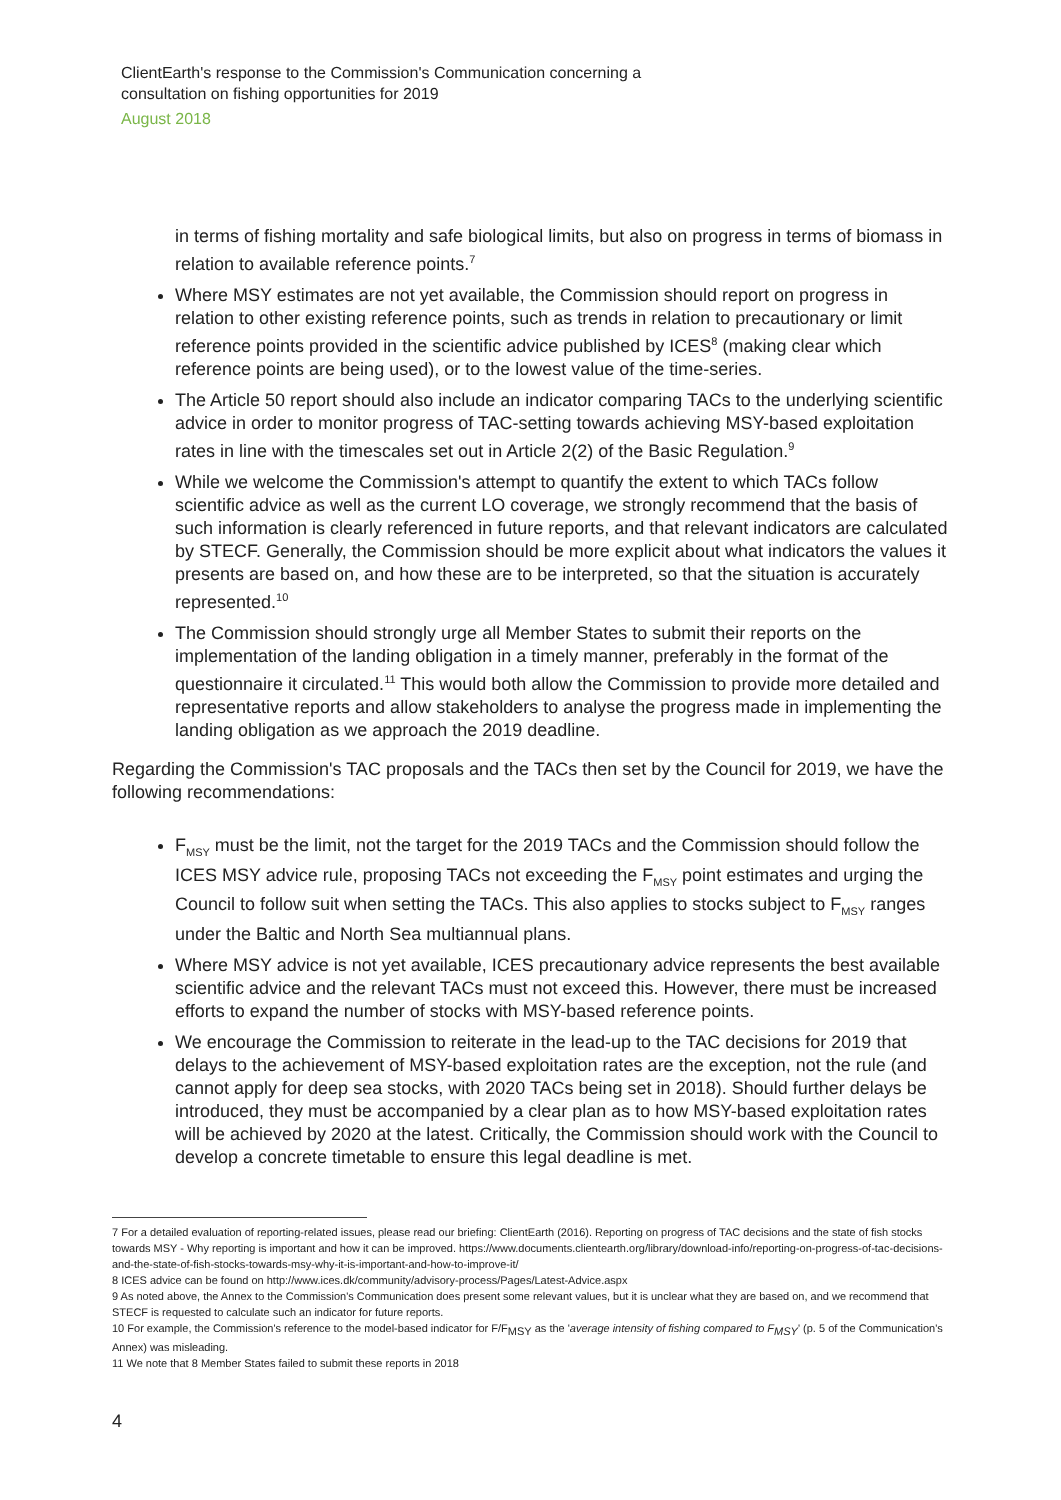ClientEarth's response to the Commission's Communication concerning a
consultation on fishing opportunities for 2019
August 2018
in terms of fishing mortality and safe biological limits, but also on progress in terms of biomass in relation to available reference points.<sup>7</sup>
Where MSY estimates are not yet available, the Commission should report on progress in relation to other existing reference points, such as trends in relation to precautionary or limit reference points provided in the scientific advice published by ICES<sup>8</sup> (making clear which reference points are being used), or to the lowest value of the time-series.
The Article 50 report should also include an indicator comparing TACs to the underlying scientific advice in order to monitor progress of TAC-setting towards achieving MSY-based exploitation rates in line with the timescales set out in Article 2(2) of the Basic Regulation.<sup>9</sup>
While we welcome the Commission's attempt to quantify the extent to which TACs follow scientific advice as well as the current LO coverage, we strongly recommend that the basis of such information is clearly referenced in future reports, and that relevant indicators are calculated by STECF. Generally, the Commission should be more explicit about what indicators the values it presents are based on, and how these are to be interpreted, so that the situation is accurately represented.<sup>10</sup>
The Commission should strongly urge all Member States to submit their reports on the implementation of the landing obligation in a timely manner, preferably in the format of the questionnaire it circulated.<sup>11</sup> This would both allow the Commission to provide more detailed and representative reports and allow stakeholders to analyse the progress made in implementing the landing obligation as we approach the 2019 deadline.
Regarding the Commission's TAC proposals and the TACs then set by the Council for 2019, we have the following recommendations:
F<sub>MSY</sub> must be the limit, not the target for the 2019 TACs and the Commission should follow the ICES MSY advice rule, proposing TACs not exceeding the F<sub>MSY</sub> point estimates and urging the Council to follow suit when setting the TACs. This also applies to stocks subject to F<sub>MSY</sub> ranges under the Baltic and North Sea multiannual plans.
Where MSY advice is not yet available, ICES precautionary advice represents the best available scientific advice and the relevant TACs must not exceed this. However, there must be increased efforts to expand the number of stocks with MSY-based reference points.
We encourage the Commission to reiterate in the lead-up to the TAC decisions for 2019 that delays to the achievement of MSY-based exploitation rates are the exception, not the rule (and cannot apply for deep sea stocks, with 2020 TACs being set in 2018). Should further delays be introduced, they must be accompanied by a clear plan as to how MSY-based exploitation rates will be achieved by 2020 at the latest. Critically, the Commission should work with the Council to develop a concrete timetable to ensure this legal deadline is met.
7 For a detailed evaluation of reporting-related issues, please read our briefing: ClientEarth (2016). Reporting on progress of TAC decisions and the state of fish stocks towards MSY - Why reporting is important and how it can be improved. https://www.documents.clientearth.org/library/download-info/reporting-on-progress-of-tac-decisions-and-the-state-of-fish-stocks-towards-msy-why-it-is-important-and-how-to-improve-it/
8 ICES advice can be found on http://www.ices.dk/community/advisory-process/Pages/Latest-Advice.aspx
9 As noted above, the Annex to the Commission's Communication does present some relevant values, but it is unclear what they are based on, and we recommend that STECF is requested to calculate such an indicator for future reports.
10 For example, the Commission's reference to the model-based indicator for F/F<sub>MSY</sub> as the 'average intensity of fishing compared to F<sub>MSY</sub>' (p. 5 of the Communication's Annex) was misleading.
11 We note that 8 Member States failed to submit these reports in 2018
4